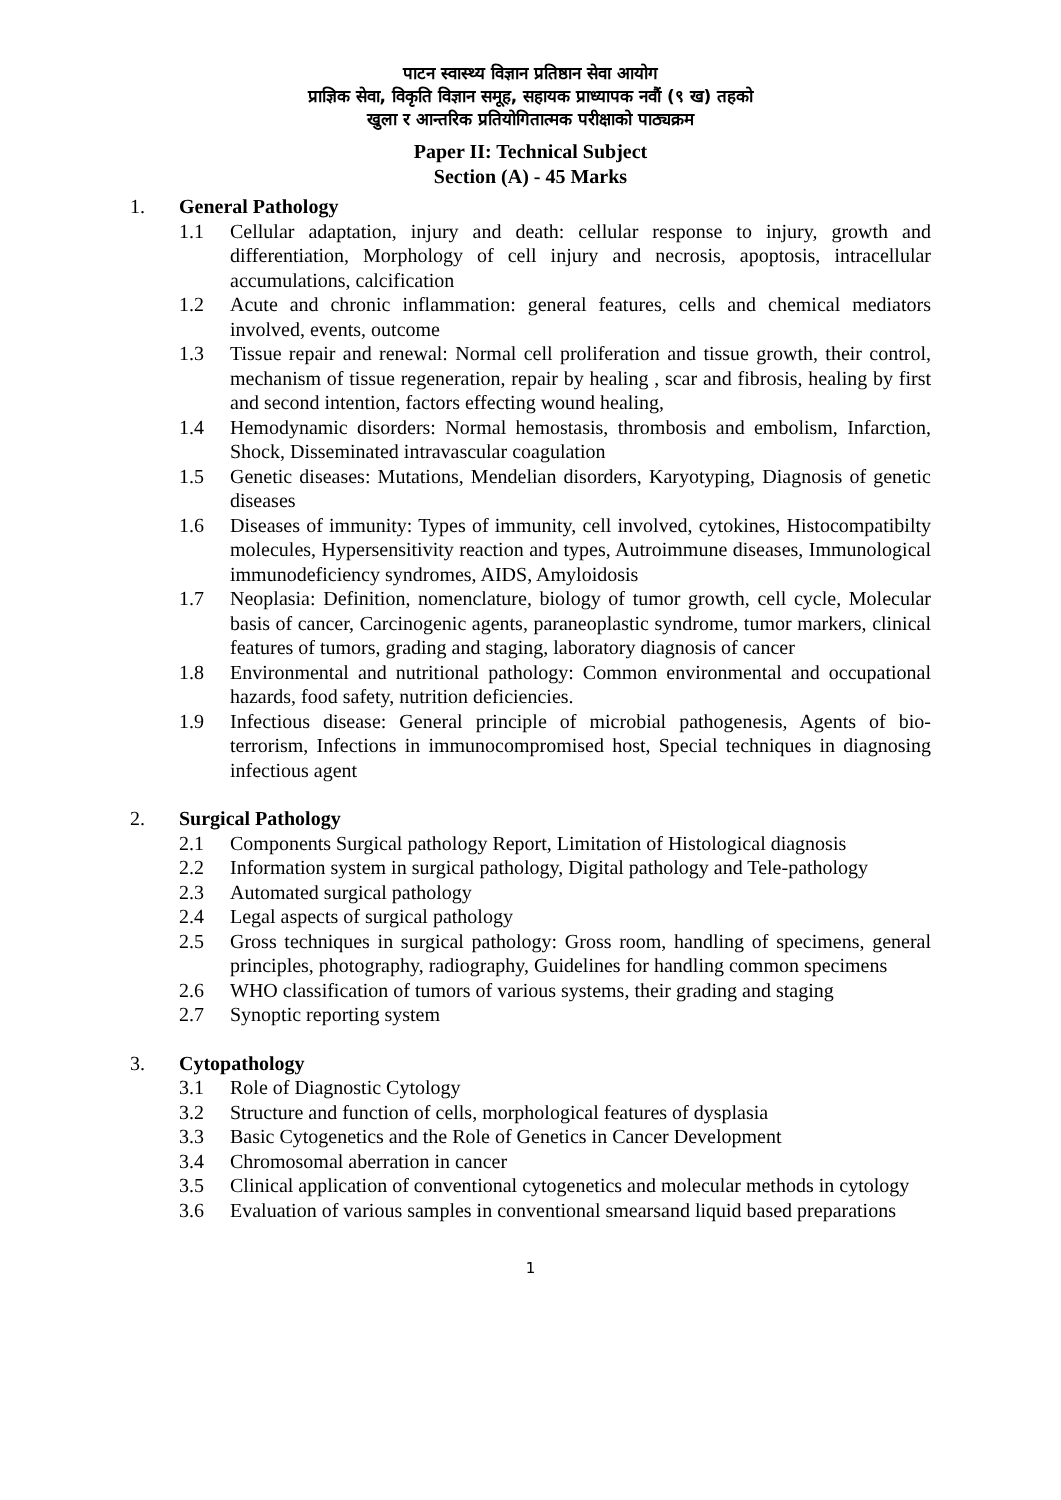पाटन स्वास्थ्य विज्ञान प्रतिष्ठान सेवा आयोग
प्राज्ञिक सेवा, विकृति विज्ञान समूह, सहायक प्राध्यापक नवौं (९ ख) तहको
खुला र आन्तरिक प्रतियोगितात्मक परीक्षाको पाठ्यक्रम
Paper II: Technical Subject
Section (A) - 45 Marks
1. General Pathology
1.1 Cellular adaptation, injury and death: cellular response to injury, growth and differentiation, Morphology of cell injury and necrosis, apoptosis, intracellular accumulations, calcification
1.2 Acute and chronic inflammation: general features, cells and chemical mediators involved, events, outcome
1.3 Tissue repair and renewal: Normal cell proliferation and tissue growth, their control, mechanism of tissue regeneration, repair by healing , scar and fibrosis, healing by first and second intention, factors effecting wound healing,
1.4 Hemodynamic disorders: Normal hemostasis, thrombosis and embolism, Infarction, Shock, Disseminated intravascular coagulation
1.5 Genetic diseases: Mutations, Mendelian disorders, Karyotyping, Diagnosis of genetic diseases
1.6 Diseases of immunity: Types of immunity, cell involved, cytokines, Histocompatibilty molecules, Hypersensitivity reaction and types, Autroimmune diseases, Immunological immunodeficiency syndromes, AIDS, Amyloidosis
1.7 Neoplasia: Definition, nomenclature, biology of tumor growth, cell cycle, Molecular basis of cancer, Carcinogenic agents, paraneoplastic syndrome, tumor markers, clinical features of tumors, grading and staging, laboratory diagnosis of cancer
1.8 Environmental and nutritional pathology: Common environmental and occupational hazards, food safety, nutrition deficiencies.
1.9 Infectious disease: General principle of microbial pathogenesis, Agents of bio-terrorism, Infections in immunocompromised host, Special techniques in diagnosing infectious agent
2. Surgical Pathology
2.1 Components Surgical pathology Report, Limitation of Histological diagnosis
2.2 Information system in surgical pathology, Digital pathology and Tele-pathology
2.3 Automated surgical pathology
2.4 Legal aspects of surgical pathology
2.5 Gross techniques in surgical pathology: Gross room, handling of specimens, general principles, photography, radiography, Guidelines for handling common specimens
2.6 WHO classification of tumors of various systems, their grading and staging
2.7 Synoptic reporting system
3. Cytopathology
3.1 Role of Diagnostic Cytology
3.2 Structure and function of cells, morphological features of dysplasia
3.3 Basic Cytogenetics and the Role of Genetics in Cancer Development
3.4 Chromosomal aberration in cancer
3.5 Clinical application of conventional cytogenetics and molecular methods in cytology
3.6 Evaluation of various samples in conventional smearsand liquid based preparations
1